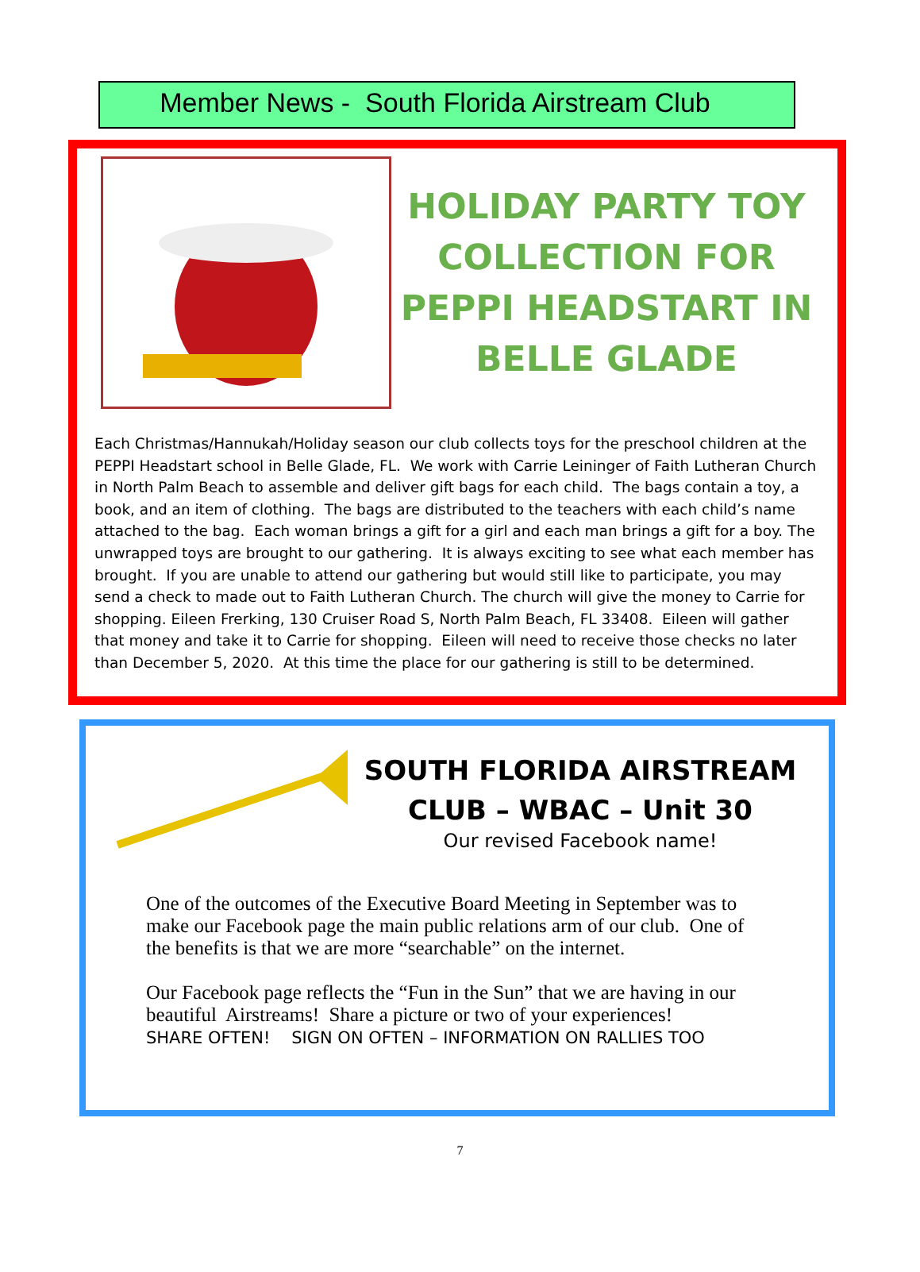Member News - South Florida Airstream Club
HOLIDAY PARTY TOY COLLECTION FOR PEPPI HEADSTART IN BELLE GLADE
Each Christmas/Hannukah/Holiday season our club collects toys for the preschool children at the PEPPI Headstart school in Belle Glade, FL. We work with Carrie Leininger of Faith Lutheran Church in North Palm Beach to assemble and deliver gift bags for each child. The bags contain a toy, a book, and an item of clothing. The bags are distributed to the teachers with each child’s name attached to the bag. Each woman brings a gift for a girl and each man brings a gift for a boy. The unwrapped toys are brought to our gathering. It is always exciting to see what each member has brought. If you are unable to attend our gathering but would still like to participate, you may send a check to made out to Faith Lutheran Church. The church will give the money to Carrie for shopping. Eileen Frerking, 130 Cruiser Road S, North Palm Beach, FL 33408. Eileen will gather that money and take it to Carrie for shopping. Eileen will need to receive those checks no later than December 5, 2020. At this time the place for our gathering is still to be determined.
SOUTH FLORIDA AIRSTREAM CLUB – WBAC – Unit 30
Our revised Facebook name!
One of the outcomes of the Executive Board Meeting in September was to make our Facebook page the main public relations arm of our club. One of the benefits is that we are more “searchable” on the internet.
Our Facebook page reflects the “Fun in the Sun” that we are having in our beautiful Airstreams! Share a picture or two of your experiences!
SHARE OFTEN! SIGN ON OFTEN – INFORMATION ON RALLIES TOO
7